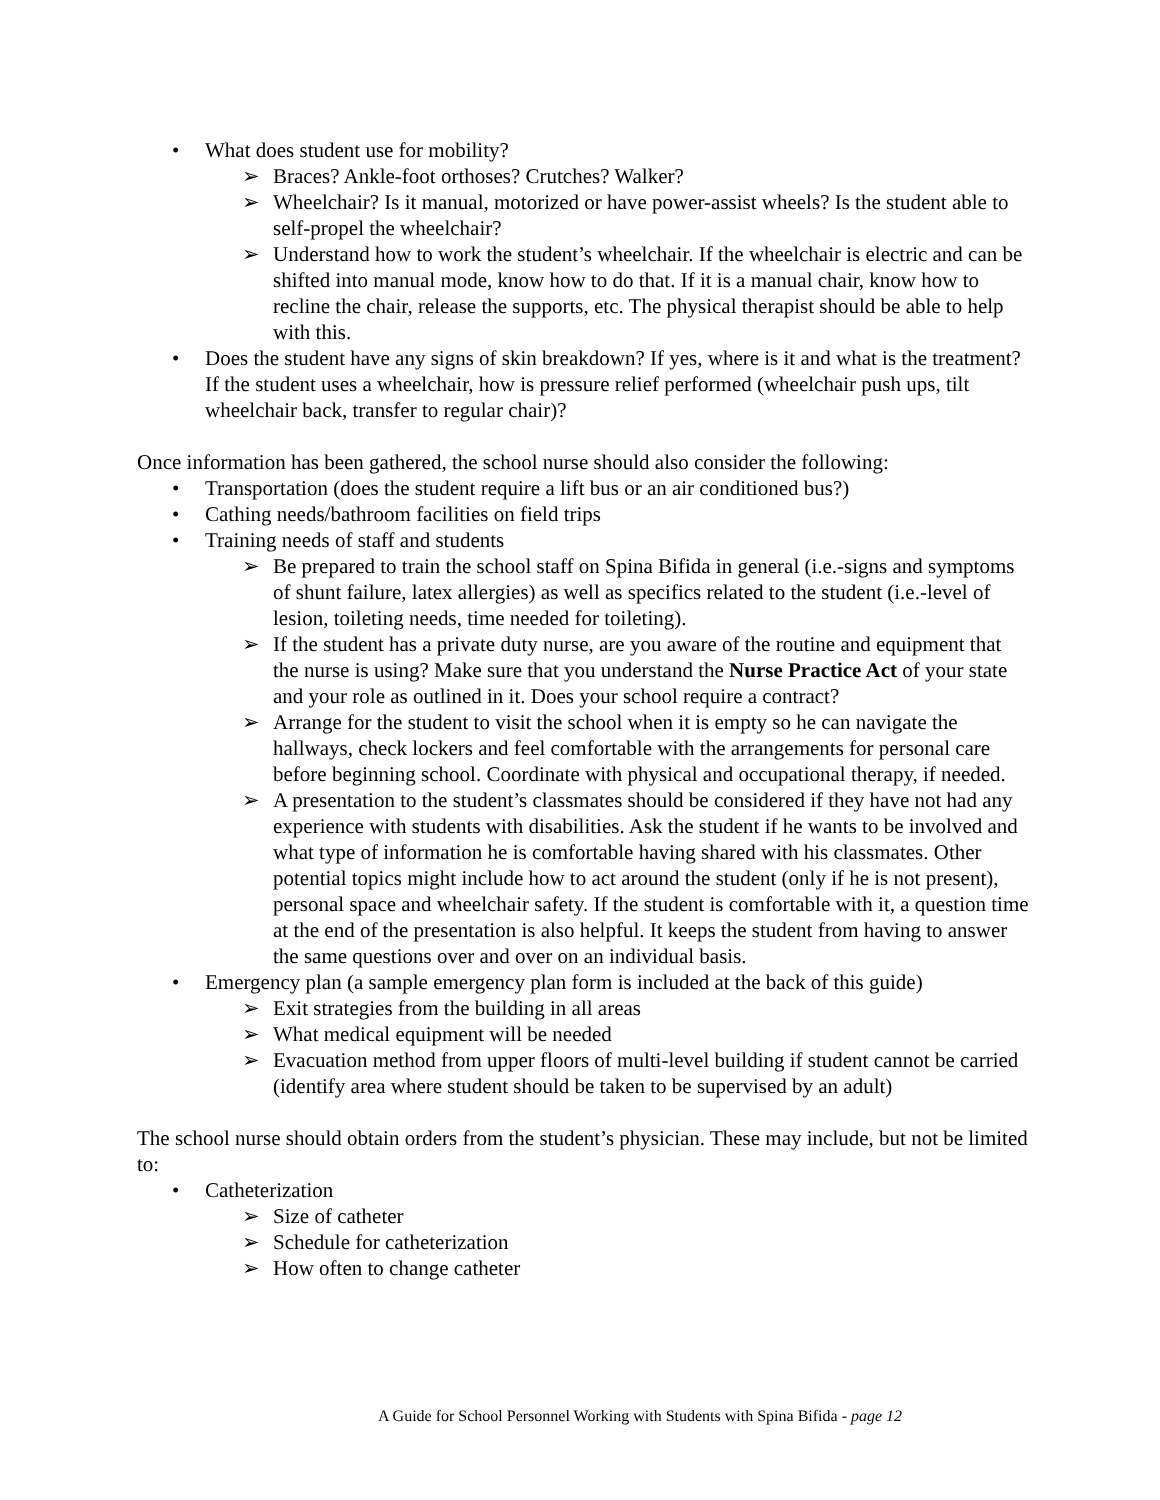• What does student use for mobility?
➢ Braces? Ankle-foot orthoses? Crutches? Walker?
➢ Wheelchair? Is it manual, motorized or have power-assist wheels? Is the student able to self-propel the wheelchair?
➢ Understand how to work the student’s wheelchair. If the wheelchair is electric and can be shifted into manual mode, know how to do that. If it is a manual chair, know how to recline the chair, release the supports, etc. The physical therapist should be able to help with this.
• Does the student have any signs of skin breakdown? If yes, where is it and what is the treatment? If the student uses a wheelchair, how is pressure relief performed (wheelchair push ups, tilt wheelchair back, transfer to regular chair)?
Once information has been gathered, the school nurse should also consider the following:
• Transportation (does the student require a lift bus or an air conditioned bus?)
• Cathing needs/bathroom facilities on field trips
• Training needs of staff and students
➢ Be prepared to train the school staff on Spina Bifida in general (i.e.-signs and symptoms of shunt failure, latex allergies) as well as specifics related to the student (i.e.-level of lesion, toileting needs, time needed for toileting).
➢ If the student has a private duty nurse, are you aware of the routine and equipment that the nurse is using? Make sure that you understand the Nurse Practice Act of your state and your role as outlined in it. Does your school require a contract?
➢ Arrange for the student to visit the school when it is empty so he can navigate the hallways, check lockers and feel comfortable with the arrangements for personal care before beginning school. Coordinate with physical and occupational therapy, if needed.
➢ A presentation to the student’s classmates should be considered if they have not had any experience with students with disabilities. Ask the student if he wants to be involved and what type of information he is comfortable having shared with his classmates. Other potential topics might include how to act around the student (only if he is not present), personal space and wheelchair safety. If the student is comfortable with it, a question time at the end of the presentation is also helpful. It keeps the student from having to answer the same questions over and over on an individual basis.
• Emergency plan (a sample emergency plan form is included at the back of this guide)
➢ Exit strategies from the building in all areas
➢ What medical equipment will be needed
➢ Evacuation method from upper floors of multi-level building if student cannot be carried (identify area where student should be taken to be supervised by an adult)
The school nurse should obtain orders from the student’s physician. These may include, but not be limited to:
• Catheterization
➢ Size of catheter
➢ Schedule for catheterization
➢ How often to change catheter
A Guide for School Personnel Working with Students with Spina Bifida - page 12